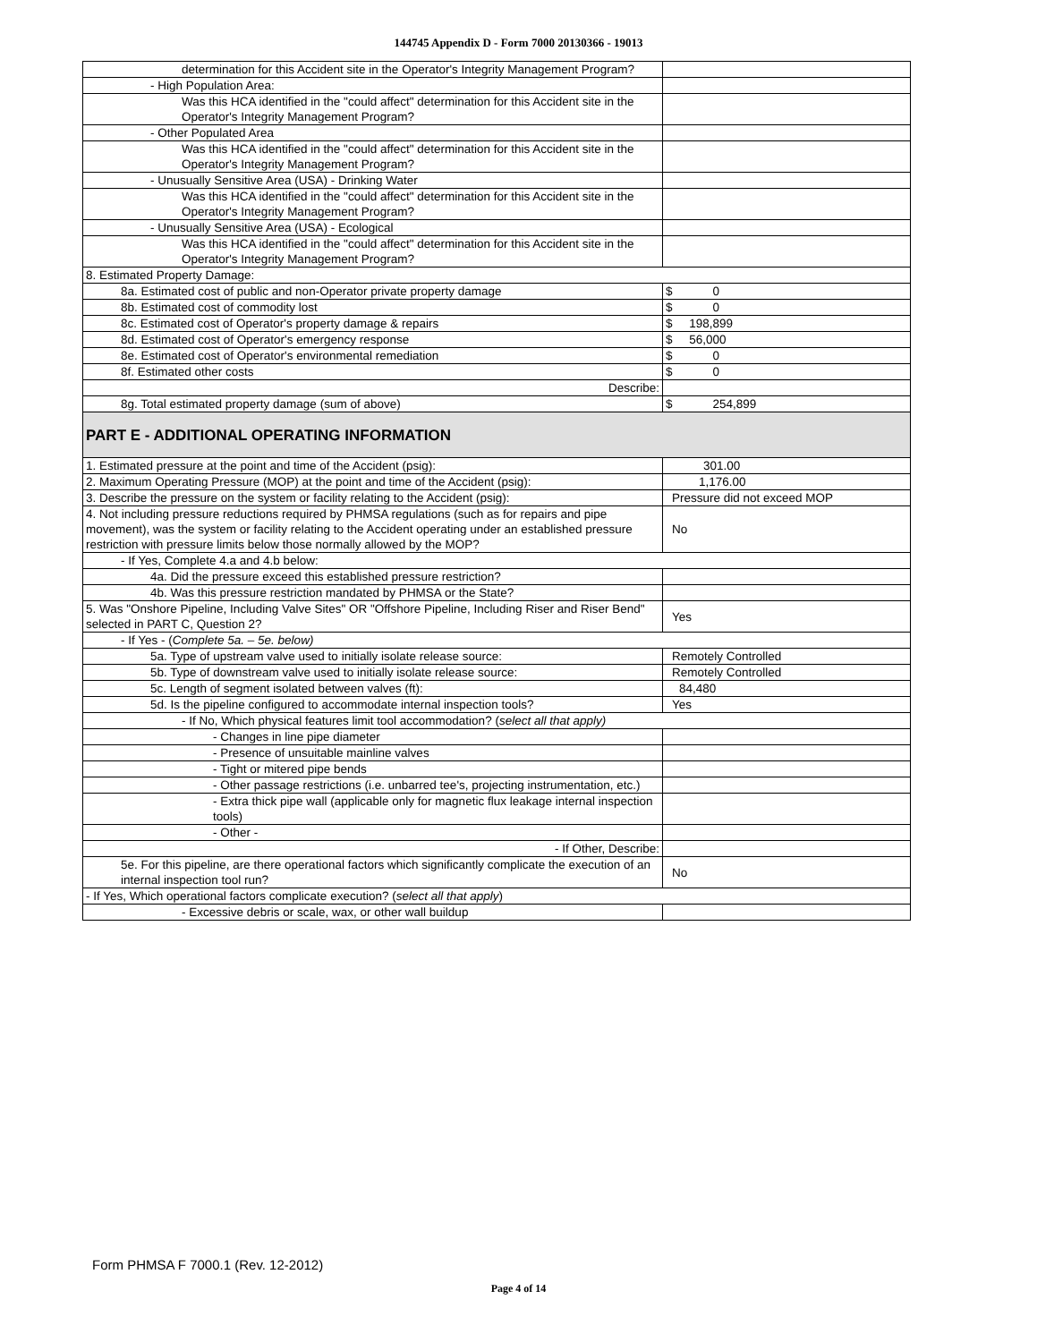144745 Appendix D - Form 7000 20130366 - 19013
| determination for this Accident site in the Operator's Integrity Management Program? | |
| - High Population Area: | |
| Was this HCA identified in the "could affect" determination for this Accident site in the Operator's Integrity Management Program? | |
| - Other Populated Area | |
| Was this HCA identified in the "could affect" determination for this Accident site in the Operator's Integrity Management Program? | |
| - Unusually Sensitive Area (USA) - Drinking Water | |
| Was this HCA identified in the "could affect" determination for this Accident site in the Operator's Integrity Management Program? | |
| - Unusually Sensitive Area (USA) - Ecological | |
| Was this HCA identified in the "could affect" determination for this Accident site in the Operator's Integrity Management Program? | |
| 8. Estimated Property Damage: | |
| 8a. Estimated cost of public and non-Operator private property damage | $ 0 |
| 8b. Estimated cost of commodity lost | $ 0 |
| 8c. Estimated cost of Operator's property damage & repairs | $ 198,899 |
| 8d. Estimated cost of Operator's emergency response | $ 56,000 |
| 8e. Estimated cost of Operator's environmental remediation | $ 0 |
| 8f. Estimated other costs | $ 0 |
| Describe: | |
| 8g. Total estimated property damage (sum of above) | $ 254,899 |
| PART E - ADDITIONAL OPERATING INFORMATION | |
| 1. Estimated pressure at the point and time of the Accident (psig): | 301.00 |
| 2. Maximum Operating Pressure (MOP) at the point and time of the Accident (psig): | 1,176.00 |
| 3. Describe the pressure on the system or facility relating to the Accident (psig): | Pressure did not exceed MOP |
| 4. Not including pressure reductions required by PHMSA regulations (such as for repairs and pipe movement), was the system or facility relating to the Accident operating under an established pressure restriction with pressure limits below those normally allowed by the MOP? | No |
| - If Yes, Complete 4.a and 4.b below: | |
| 4a. Did the pressure exceed this established pressure restriction? | |
| 4b. Was this pressure restriction mandated by PHMSA or the State? | |
| 5. Was "Onshore Pipeline, Including Valve Sites" OR "Offshore Pipeline, Including Riser and Riser Bend" selected in PART C, Question 2? | Yes |
| - If Yes - ( Complete 5a. – 5e. below) | |
| 5a. Type of upstream valve used to initially isolate release source: | Remotely Controlled |
| 5b. Type of downstream valve used to initially isolate release source: | Remotely Controlled |
| 5c. Length of segment isolated between valves (ft): | 84,480 |
| 5d. Is the pipeline configured to accommodate internal inspection tools? | Yes |
| - If No, Which physical features limit tool accommodation? ( select all that apply) | |
| - Changes in line pipe diameter | |
| - Presence of unsuitable mainline valves | |
| - Tight or mitered pipe bends | |
| - Other passage restrictions (i.e. unbarred tee's, projecting instrumentation, etc.) | |
| - Extra thick pipe wall (applicable only for magnetic flux leakage internal inspection tools) | |
| - Other - | |
| - If Other, Describe: | |
| 5e. For this pipeline, are there operational factors which significantly complicate the execution of an internal inspection tool run? | No |
| - If Yes, Which operational factors complicate execution? ( select all that apply ) | |
| - Excessive debris or scale, wax, or other wall buildup | |
Form PHMSA F 7000.1 (Rev. 12-2012)
Page 4 of 14